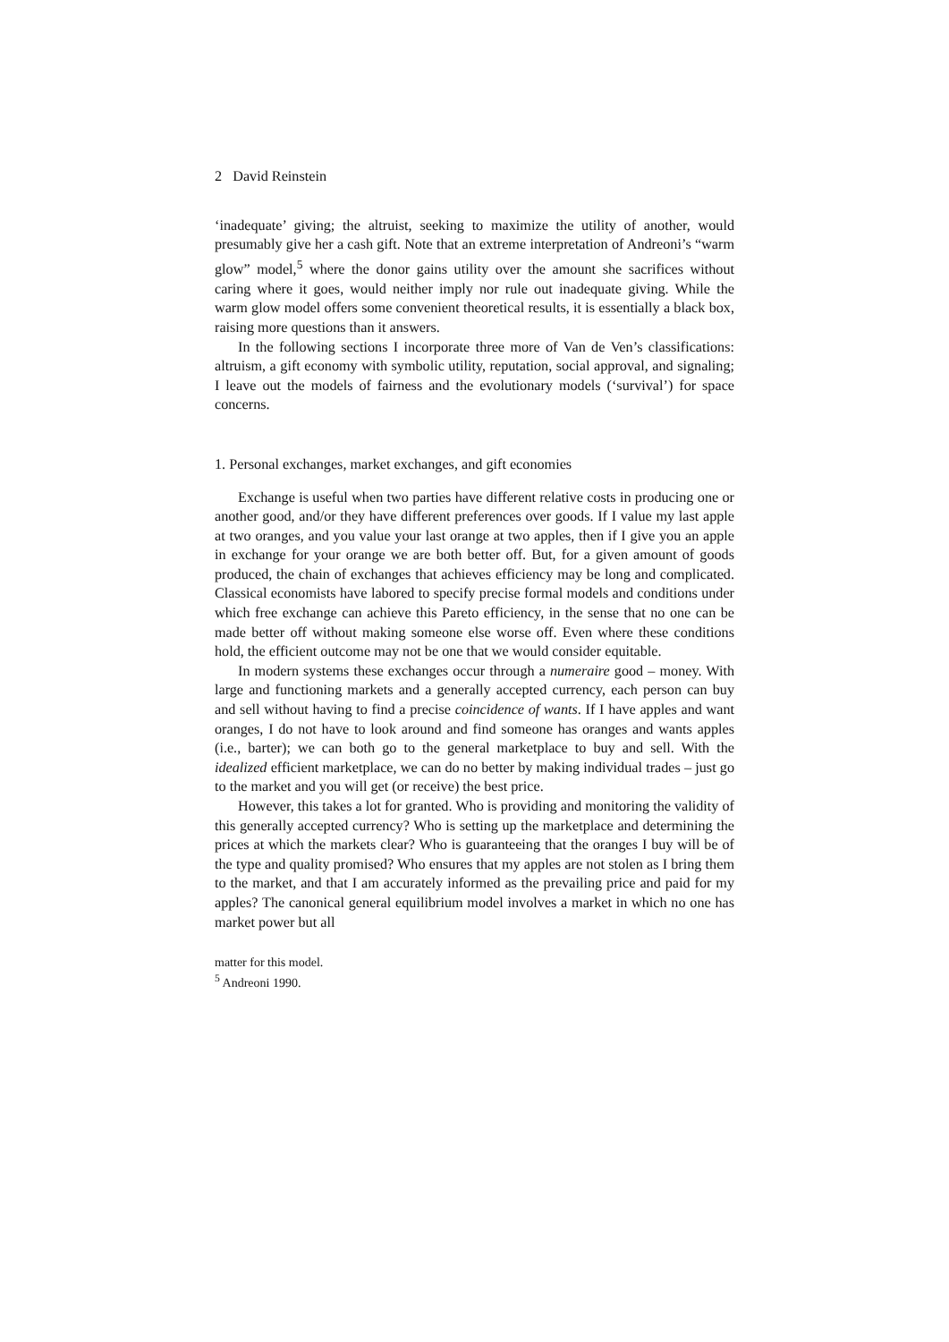2 David Reinstein
‘inadequate’ giving; the altruist, seeking to maximize the utility of another, would presumably give her a cash gift. Note that an extreme interpretation of Andreoni’s “warm glow” model,<sup>5</sup> where the donor gains utility over the amount she sacrifices without caring where it goes, would neither imply nor rule out inadequate giving. While the warm glow model offers some convenient theoretical results, it is essentially a black box, raising more questions than it answers.
In the following sections I incorporate three more of Van de Ven’s classifications: altruism, a gift economy with symbolic utility, reputation, social approval, and signaling; I leave out the models of fairness and the evolutionary models (‘survival’) for space concerns.
1. Personal exchanges, market exchanges, and gift economies
Exchange is useful when two parties have different relative costs in producing one or another good, and/or they have different preferences over goods. If I value my last apple at two oranges, and you value your last orange at two apples, then if I give you an apple in exchange for your orange we are both better off. But, for a given amount of goods produced, the chain of exchanges that achieves efficiency may be long and complicated. Classical economists have labored to specify precise formal models and conditions under which free exchange can achieve this Pareto efficiency, in the sense that no one can be made better off without making someone else worse off. Even where these conditions hold, the efficient outcome may not be one that we would consider equitable.
In modern systems these exchanges occur through a numeraire good – money. With large and functioning markets and a generally accepted currency, each person can buy and sell without having to find a precise coincidence of wants. If I have apples and want oranges, I do not have to look around and find someone has oranges and wants apples (i.e., barter); we can both go to the general marketplace to buy and sell. With the idealized efficient marketplace, we can do no better by making individual trades – just go to the market and you will get (or receive) the best price.
However, this takes a lot for granted. Who is providing and monitoring the validity of this generally accepted currency? Who is setting up the marketplace and determining the prices at which the markets clear? Who is guaranteeing that the oranges I buy will be of the type and quality promised? Who ensures that my apples are not stolen as I bring them to the market, and that I am accurately informed as the prevailing price and paid for my apples? The canonical general equilibrium model involves a market in which no one has market power but all
matter for this model.
<sup>5</sup> Andreoni 1990.